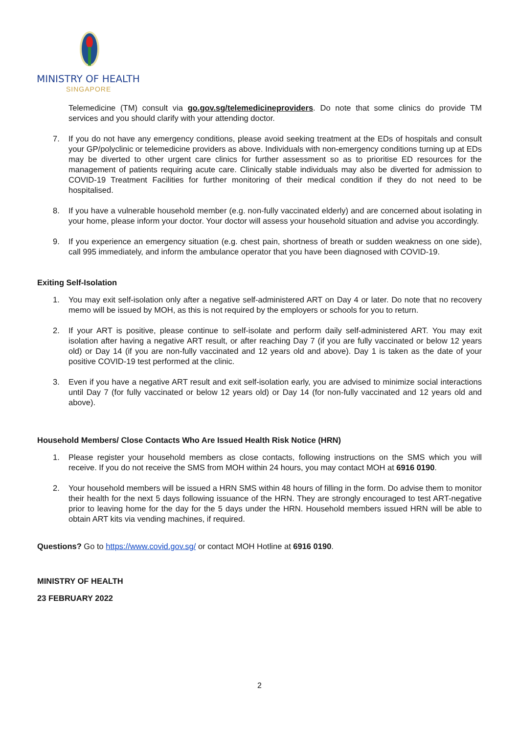MINISTRY OF HEALTH
SINGAPORE
Telemedicine (TM) consult via go.gov.sg/telemedicineproviders. Do note that some clinics do provide TM services and you should clarify with your attending doctor.
7. If you do not have any emergency conditions, please avoid seeking treatment at the EDs of hospitals and consult your GP/polyclinic or telemedicine providers as above. Individuals with non-emergency conditions turning up at EDs may be diverted to other urgent care clinics for further assessment so as to prioritise ED resources for the management of patients requiring acute care. Clinically stable individuals may also be diverted for admission to COVID-19 Treatment Facilities for further monitoring of their medical condition if they do not need to be hospitalised.
8. If you have a vulnerable household member (e.g. non-fully vaccinated elderly) and are concerned about isolating in your home, please inform your doctor. Your doctor will assess your household situation and advise you accordingly.
9. If you experience an emergency situation (e.g. chest pain, shortness of breath or sudden weakness on one side), call 995 immediately, and inform the ambulance operator that you have been diagnosed with COVID-19.
Exiting Self-Isolation
1. You may exit self-isolation only after a negative self-administered ART on Day 4 or later. Do note that no recovery memo will be issued by MOH, as this is not required by the employers or schools for you to return.
2. If your ART is positive, please continue to self-isolate and perform daily self-administered ART. You may exit isolation after having a negative ART result, or after reaching Day 7 (if you are fully vaccinated or below 12 years old) or Day 14 (if you are non-fully vaccinated and 12 years old and above). Day 1 is taken as the date of your positive COVID-19 test performed at the clinic.
3. Even if you have a negative ART result and exit self-isolation early, you are advised to minimize social interactions until Day 7 (for fully vaccinated or below 12 years old) or Day 14 (for non-fully vaccinated and 12 years old and above).
Household Members/ Close Contacts Who Are Issued Health Risk Notice (HRN)
1. Please register your household members as close contacts, following instructions on the SMS which you will receive. If you do not receive the SMS from MOH within 24 hours, you may contact MOH at 6916 0190.
2. Your household members will be issued a HRN SMS within 48 hours of filling in the form. Do advise them to monitor their health for the next 5 days following issuance of the HRN. They are strongly encouraged to test ART-negative prior to leaving home for the day for the 5 days under the HRN. Household members issued HRN will be able to obtain ART kits via vending machines, if required.
Questions? Go to https://www.covid.gov.sg/ or contact MOH Hotline at 6916 0190.
MINISTRY OF HEALTH
23 FEBRUARY 2022
2